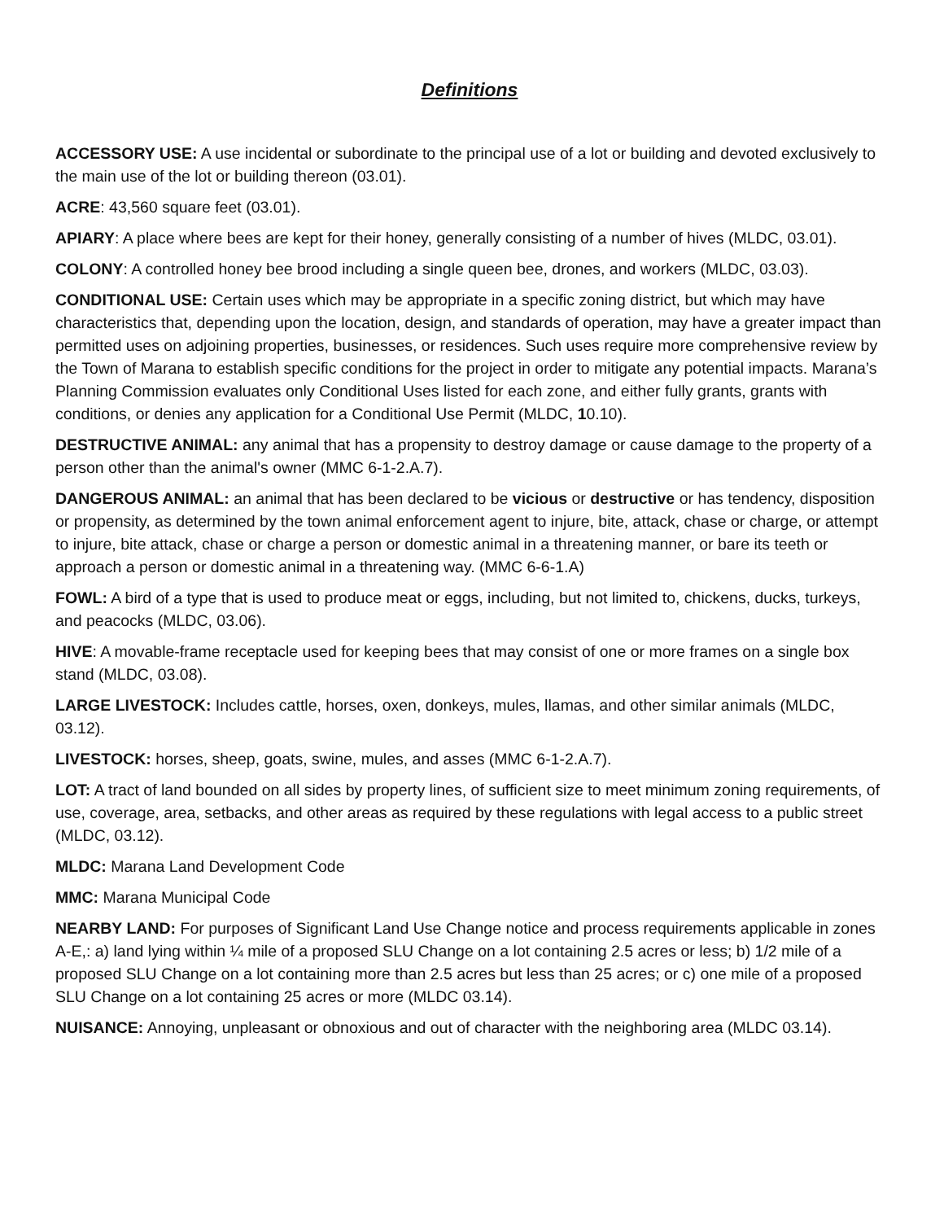Definitions
ACCESSORY USE: A use incidental or subordinate to the principal use of a lot or building and devoted exclusively to the main use of the lot or building thereon (03.01).
ACRE: 43,560 square feet (03.01).
APIARY: A place where bees are kept for their honey, generally consisting of a number of hives (MLDC, 03.01).
COLONY: A controlled honey bee brood including a single queen bee, drones, and workers (MLDC, 03.03).
CONDITIONAL USE: Certain uses which may be appropriate in a specific zoning district, but which may have characteristics that, depending upon the location, design, and standards of operation, may have a greater impact than permitted uses on adjoining properties, businesses, or residences. Such uses require more comprehensive review by the Town of Marana to establish specific conditions for the project in order to mitigate any potential impacts. Marana’s Planning Commission evaluates only Conditional Uses listed for each zone, and either fully grants, grants with conditions, or denies any application for a Conditional Use Permit (MLDC, 10.10).
DESTRUCTIVE ANIMAL: any animal that has a propensity to destroy damage or cause damage to the property of a person other than the animal's owner (MMC 6-1-2.A.7).
DANGEROUS ANIMAL: an animal that has been declared to be vicious or destructive or has tendency, disposition or propensity, as determined by the town animal enforcement agent to injure, bite, attack, chase or charge, or attempt to injure, bite attack, chase or charge a person or domestic animal in a threatening manner, or bare its teeth or approach a person or domestic animal in a threatening way. (MMC 6-6-1.A)
FOWL: A bird of a type that is used to produce meat or eggs, including, but not limited to, chickens, ducks, turkeys, and peacocks (MLDC, 03.06).
HIVE: A movable-frame receptacle used for keeping bees that may consist of one or more frames on a single box stand (MLDC, 03.08).
LARGE LIVESTOCK: Includes cattle, horses, oxen, donkeys, mules, llamas, and other similar animals (MLDC, 03.12).
LIVESTOCK: horses, sheep, goats, swine, mules, and asses (MMC 6-1-2.A.7).
LOT: A tract of land bounded on all sides by property lines, of sufficient size to meet minimum zoning requirements, of use, coverage, area, setbacks, and other areas as required by these regulations with legal access to a public street (MLDC, 03.12).
MLDC: Marana Land Development Code
MMC: Marana Municipal Code
NEARBY LAND: For purposes of Significant Land Use Change notice and process requirements applicable in zones A-E,: a) land lying within ¼ mile of a proposed SLU Change on a lot containing 2.5 acres or less; b) 1/2 mile of a proposed SLU Change on a lot containing more than 2.5 acres but less than 25 acres; or c) one mile of a proposed SLU Change on a lot containing 25 acres or more (MLDC 03.14).
NUISANCE: Annoying, unpleasant or obnoxious and out of character with the neighboring area (MLDC 03.14).